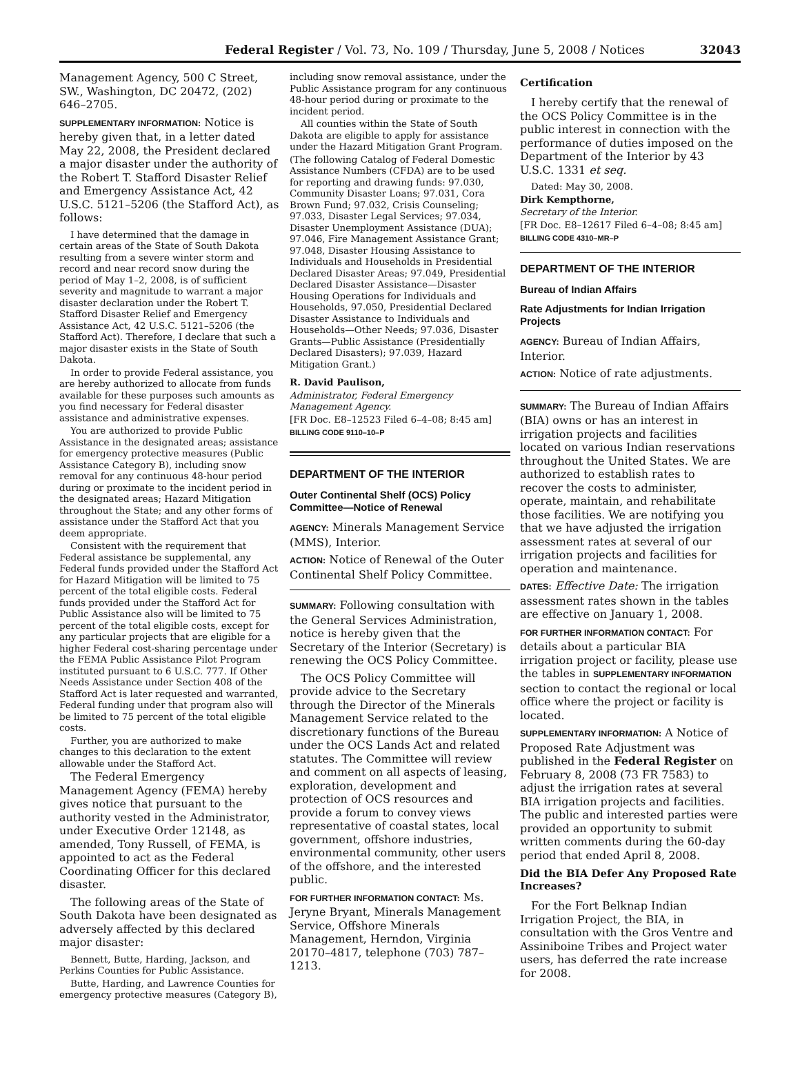Federal Register / Vol. 73, No. 109 / Thursday, June 5, 2008 / Notices 32043
Management Agency, 500 C Street, SW., Washington, DC 20472, (202) 646–2705.
SUPPLEMENTARY INFORMATION: Notice is hereby given that, in a letter dated May 22, 2008, the President declared a major disaster under the authority of the Robert T. Stafford Disaster Relief and Emergency Assistance Act, 42 U.S.C. 5121–5206 (the Stafford Act), as follows:
I have determined that the damage in certain areas of the State of South Dakota resulting from a severe winter storm and record and near record snow during the period of May 1–2, 2008, is of sufficient severity and magnitude to warrant a major disaster declaration under the Robert T. Stafford Disaster Relief and Emergency Assistance Act, 42 U.S.C. 5121–5206 (the Stafford Act). Therefore, I declare that such a major disaster exists in the State of South Dakota.
In order to provide Federal assistance, you are hereby authorized to allocate from funds available for these purposes such amounts as you find necessary for Federal disaster assistance and administrative expenses.
You are authorized to provide Public Assistance in the designated areas; assistance for emergency protective measures (Public Assistance Category B), including snow removal for any continuous 48-hour period during or proximate to the incident period in the designated areas; Hazard Mitigation throughout the State; and any other forms of assistance under the Stafford Act that you deem appropriate.
Consistent with the requirement that Federal assistance be supplemental, any Federal funds provided under the Stafford Act for Hazard Mitigation will be limited to 75 percent of the total eligible costs. Federal funds provided under the Stafford Act for Public Assistance also will be limited to 75 percent of the total eligible costs, except for any particular projects that are eligible for a higher Federal cost-sharing percentage under the FEMA Public Assistance Pilot Program instituted pursuant to 6 U.S.C. 777. If Other Needs Assistance under Section 408 of the Stafford Act is later requested and warranted, Federal funding under that program also will be limited to 75 percent of the total eligible costs.
Further, you are authorized to make changes to this declaration to the extent allowable under the Stafford Act.
The Federal Emergency Management Agency (FEMA) hereby gives notice that pursuant to the authority vested in the Administrator, under Executive Order 12148, as amended, Tony Russell, of FEMA, is appointed to act as the Federal Coordinating Officer for this declared disaster.
The following areas of the State of South Dakota have been designated as adversely affected by this declared major disaster:
Bennett, Butte, Harding, Jackson, and Perkins Counties for Public Assistance.
Butte, Harding, and Lawrence Counties for emergency protective measures (Category B),
including snow removal assistance, under the Public Assistance program for any continuous 48-hour period during or proximate to the incident period.
All counties within the State of South Dakota are eligible to apply for assistance under the Hazard Mitigation Grant Program.
(The following Catalog of Federal Domestic Assistance Numbers (CFDA) are to be used for reporting and drawing funds: 97.030, Community Disaster Loans; 97.031, Cora Brown Fund; 97.032, Crisis Counseling; 97.033, Disaster Legal Services; 97.034, Disaster Unemployment Assistance (DUA); 97.046, Fire Management Assistance Grant; 97.048, Disaster Housing Assistance to Individuals and Households in Presidential Declared Disaster Areas; 97.049, Presidential Declared Disaster Assistance—Disaster Housing Operations for Individuals and Households, 97.050, Presidential Declared Disaster Assistance to Individuals and Households—Other Needs; 97.036, Disaster Grants—Public Assistance (Presidentially Declared Disasters); 97.039, Hazard Mitigation Grant.)
R. David Paulison,
Administrator, Federal Emergency Management Agency.
[FR Doc. E8–12523 Filed 6–4–08; 8:45 am]
BILLING CODE 9110–10–P
DEPARTMENT OF THE INTERIOR
Outer Continental Shelf (OCS) Policy Committee—Notice of Renewal
AGENCY: Minerals Management Service (MMS), Interior.
ACTION: Notice of Renewal of the Outer Continental Shelf Policy Committee.
SUMMARY: Following consultation with the General Services Administration, notice is hereby given that the Secretary of the Interior (Secretary) is renewing the OCS Policy Committee.
The OCS Policy Committee will provide advice to the Secretary through the Director of the Minerals Management Service related to the discretionary functions of the Bureau under the OCS Lands Act and related statutes. The Committee will review and comment on all aspects of leasing, exploration, development and protection of OCS resources and provide a forum to convey views representative of coastal states, local government, offshore industries, environmental community, other users of the offshore, and the interested public.
FOR FURTHER INFORMATION CONTACT: Ms. Jeryne Bryant, Minerals Management Service, Offshore Minerals Management, Herndon, Virginia 20170–4817, telephone (703) 787–1213.
Certification
I hereby certify that the renewal of the OCS Policy Committee is in the public interest in connection with the performance of duties imposed on the Department of the Interior by 43 U.S.C. 1331 et seq.
Dated: May 30, 2008.
Dirk Kempthorne,
Secretary of the Interior.
[FR Doc. E8–12617 Filed 6–4–08; 8:45 am]
BILLING CODE 4310–MR–P
DEPARTMENT OF THE INTERIOR
Bureau of Indian Affairs
Rate Adjustments for Indian Irrigation Projects
AGENCY: Bureau of Indian Affairs, Interior.
ACTION: Notice of rate adjustments.
SUMMARY: The Bureau of Indian Affairs (BIA) owns or has an interest in irrigation projects and facilities located on various Indian reservations throughout the United States. We are authorized to establish rates to recover the costs to administer, operate, maintain, and rehabilitate those facilities. We are notifying you that we have adjusted the irrigation assessment rates at several of our irrigation projects and facilities for operation and maintenance.
DATES: Effective Date: The irrigation assessment rates shown in the tables are effective on January 1, 2008.
FOR FURTHER INFORMATION CONTACT: For details about a particular BIA irrigation project or facility, please use the tables in SUPPLEMENTARY INFORMATION section to contact the regional or local office where the project or facility is located.
SUPPLEMENTARY INFORMATION: A Notice of Proposed Rate Adjustment was published in the Federal Register on February 8, 2008 (73 FR 7583) to adjust the irrigation rates at several BIA irrigation projects and facilities. The public and interested parties were provided an opportunity to submit written comments during the 60-day period that ended April 8, 2008.
Did the BIA Defer Any Proposed Rate Increases?
For the Fort Belknap Indian Irrigation Project, the BIA, in consultation with the Gros Ventre and Assiniboine Tribes and Project water users, has deferred the rate increase for 2008.